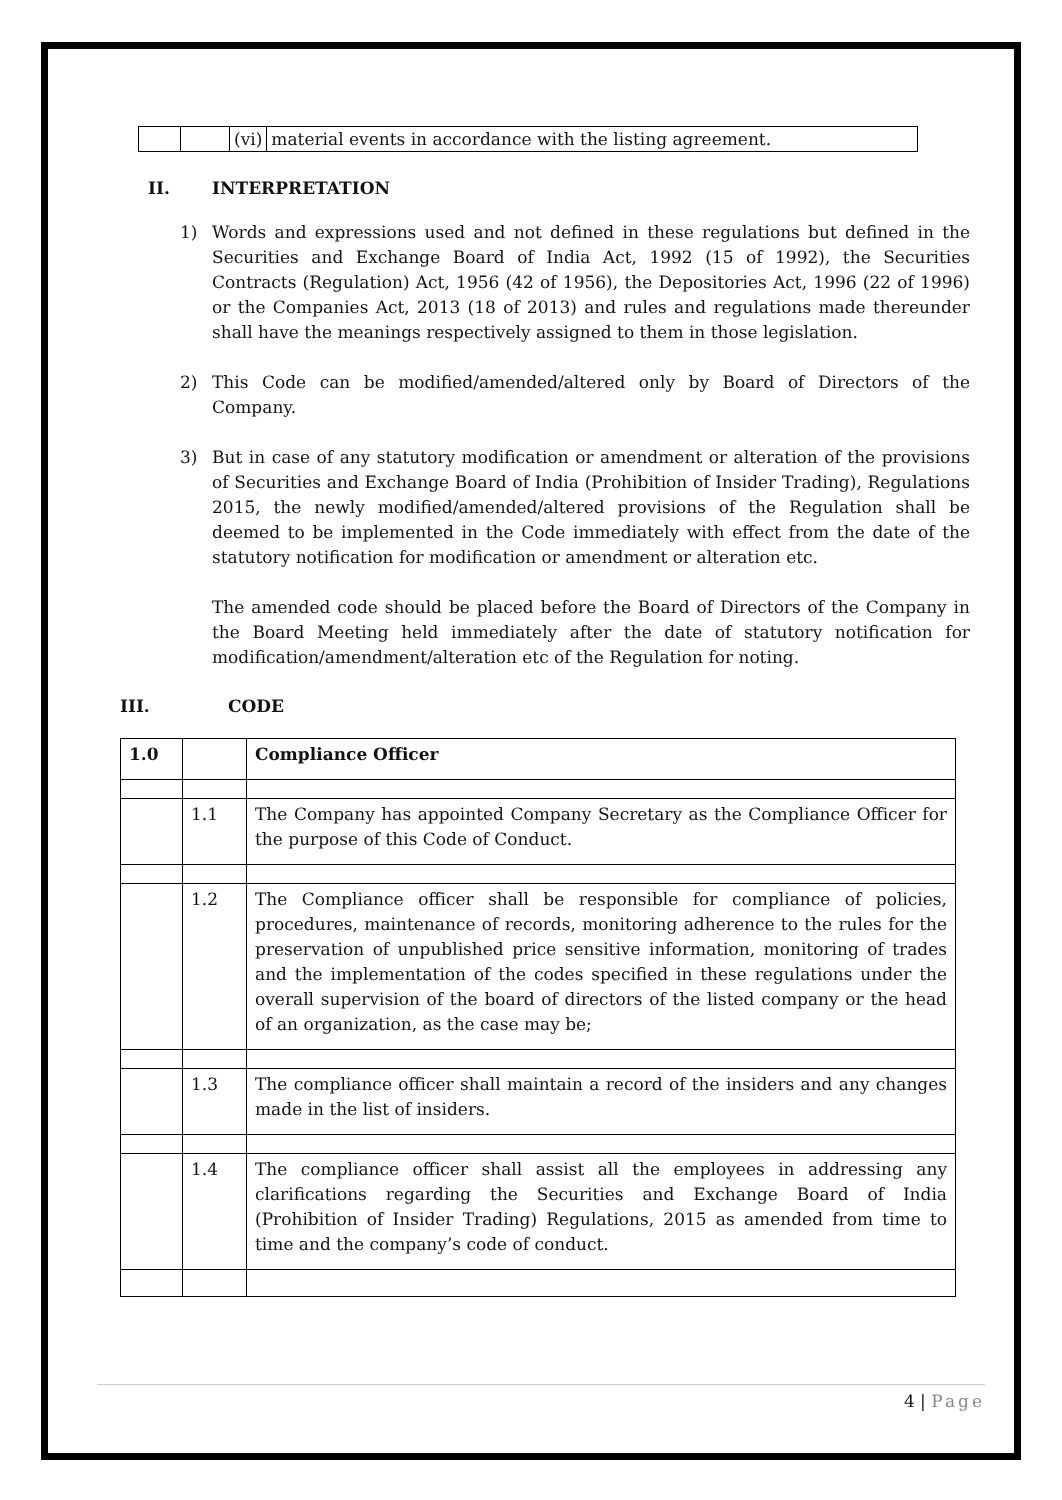| | | (vi) | material events in accordance with the listing agreement. |
II. INTERPRETATION
1) Words and expressions used and not defined in these regulations but defined in the Securities and Exchange Board of India Act, 1992 (15 of 1992), the Securities Contracts (Regulation) Act, 1956 (42 of 1956), the Depositories Act, 1996 (22 of 1996) or the Companies Act, 2013 (18 of 2013) and rules and regulations made thereunder shall have the meanings respectively assigned to them in those legislation.
2) This Code can be modified/amended/altered only by Board of Directors of the Company.
3) But in case of any statutory modification or amendment or alteration of the provisions of Securities and Exchange Board of India (Prohibition of Insider Trading), Regulations 2015, the newly modified/amended/altered provisions of the Regulation shall be deemed to be implemented in the Code immediately with effect from the date of the statutory notification for modification or amendment or alteration etc.
The amended code should be placed before the Board of Directors of the Company in the Board Meeting held immediately after the date of statutory notification for modification/amendment/alteration etc of the Regulation for noting.
III. CODE
| 1.0 | | Compliance Officer |
| | 1.1 | The Company has appointed Company Secretary as the Compliance Officer for the purpose of this Code of Conduct. |
| | 1.2 | The Compliance officer shall be responsible for compliance of policies, procedures, maintenance of records, monitoring adherence to the rules for the preservation of unpublished price sensitive information, monitoring of trades and the implementation of the codes specified in these regulations under the overall supervision of the board of directors of the listed company or the head of an organization, as the case may be; |
| | 1.3 | The compliance officer shall maintain a record of the insiders and any changes made in the list of insiders. |
| | 1.4 | The compliance officer shall assist all the employees in addressing any clarifications regarding the Securities and Exchange Board of India (Prohibition of Insider Trading) Regulations, 2015 as amended from time to time and the company’s code of conduct. |
4 | Page